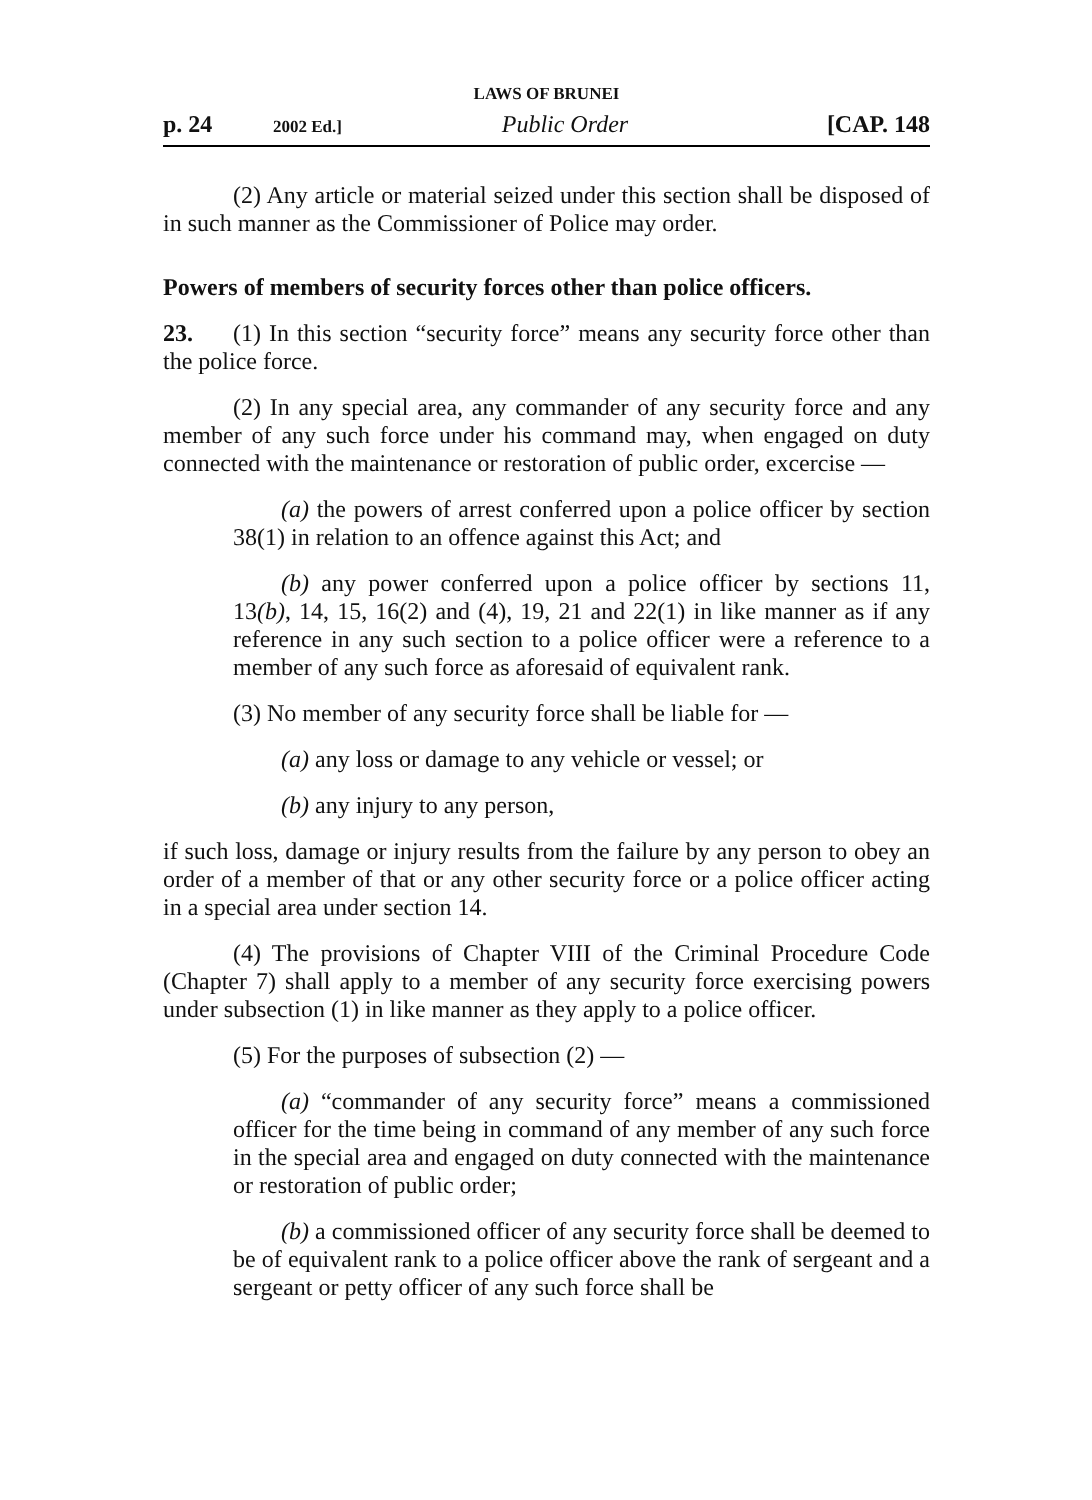LAWS OF BRUNEI
p. 24 2002 Ed.] Public Order [CAP. 148
(2) Any article or material seized under this section shall be disposed of in such manner as the Commissioner of Police may order.
Powers of members of security forces other than police officers.
23. (1) In this section “security force” means any security force other than the police force.
(2) In any special area, any commander of any security force and any member of any such force under his command may, when engaged on duty connected with the maintenance or restoration of public order, excercise —
(a) the powers of arrest conferred upon a police officer by section 38(1) in relation to an offence against this Act; and
(b) any power conferred upon a police officer by sections 11, 13(b), 14, 15, 16(2) and (4), 19, 21 and 22(1) in like manner as if any reference in any such section to a police officer were a reference to a member of any such force as aforesaid of equivalent rank.
(3) No member of any security force shall be liable for —
(a) any loss or damage to any vehicle or vessel; or
(b) any injury to any person,
if such loss, damage or injury results from the failure by any person to obey an order of a member of that or any other security force or a police officer acting in a special area under section 14.
(4) The provisions of Chapter VIII of the Criminal Procedure Code (Chapter 7) shall apply to a member of any security force exercising powers under subsection (1) in like manner as they apply to a police officer.
(5) For the purposes of subsection (2) —
(a) “commander of any security force” means a commissioned officer for the time being in command of any member of any such force in the special area and engaged on duty connected with the maintenance or restoration of public order;
(b) a commissioned officer of any security force shall be deemed to be of equivalent rank to a police officer above the rank of sergeant and a sergeant or petty officer of any such force shall be